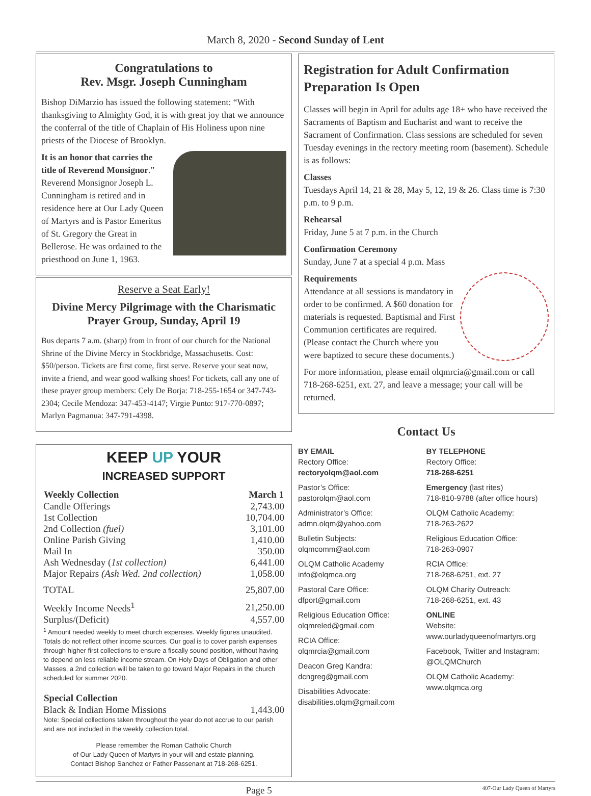March 8, 2020 - Second Sunday of Lent
Congratulations to
Rev. Msgr. Joseph Cunningham
Bishop DiMarzio has issued the following statement: “With thanksgiving to Almighty God, it is with great joy that we announce the conferral of the title of Chaplain of His Holiness upon nine priests of the Diocese of Brooklyn.
It is an honor that carries the title of Reverend Monsignor.” Reverend Monsignor Joseph L. Cunningham is retired and in residence here at Our Lady Queen of Martyrs and is Pastor Emeritus of St. Gregory the Great in Bellerose. He was ordained to the priesthood on June 1, 1963.
Reserve a Seat Early!
Divine Mercy Pilgrimage with the Charismatic Prayer Group, Sunday, April 19
Bus departs 7 a.m. (sharp) from in front of our church for the National Shrine of the Divine Mercy in Stockbridge, Massachusetts. Cost: $50/person. Tickets are first come, first serve. Reserve your seat now, invite a friend, and wear good walking shoes! For tickets, call any one of these prayer group members: Cely De Borja: 718-255-1654 or 347-743-2304; Cecile Mendoza: 347-453-4147; Virgie Punto: 917-770-0897; Marlyn Pagmanua: 347-791-4398.
KEEP UP YOUR
INCREASED SUPPORT
| Weekly Collection | March 1 |
| --- | --- |
| Candle Offerings | 2,743.00 |
| 1st Collection | 10,704.00 |
| 2nd Collection (fuel) | 3,101.00 |
| Online Parish Giving | 1,410.00 |
| Mail In | 350.00 |
| Ash Wednesday ( 1st collection) | 6,441.00 |
| Major Repairs (Ash Wed. 2nd collection) | 1,058.00 |
| TOTAL | 25,807.00 |
| Weekly Income Needs<sup>1</sup> | 21,250.00 |
| Surplus/(Deficit) | 4,557.00 |
<sup>1</sup> Amount needed weekly to meet church expenses. Weekly figures unaudited. Totals do not reflect other income sources. Our goal is to cover parish expenses through higher first collections to ensure a fiscally sound position, without having to depend on less reliable income stream. On Holy Days of Obligation and other Masses, a 2nd collection will be taken to go toward Major Repairs in the church scheduled for summer 2020.
| Special Collection | |
| --- | --- |
| Black & Indian Home Missions | 1,443.00 |
Note: Special collections taken throughout the year do not accrue to our parish and are not included in the weekly collection total.
Please remember the Roman Catholic Church
of Our Lady Queen of Martyrs in your will and estate planning.
Contact Bishop Sanchez or Father Passenant at 718-268-6251.
Registration for Adult Confirmation Preparation Is Open
Classes will begin in April for adults age 18+ who have received the Sacraments of Baptism and Eucharist and want to receive the Sacrament of Confirmation. Class sessions are scheduled for seven Tuesday evenings in the rectory meeting room (basement). Schedule is as follows:
Classes
Tuesdays April 14, 21 & 28, May 5, 12, 19 & 26. Class time is 7:30 p.m. to 9 p.m.
Rehearsal
Friday, June 5 at 7 p.m. in the Church
Confirmation Ceremony
Sunday, June 7 at a special 4 p.m. Mass
Requirements
Attendance at all sessions is mandatory in order to be confirmed. A $60 donation for materials is requested. Baptismal and First Communion certificates are required. (Please contact the Church where you were baptized to secure these documents.)
For more information, please email olqmrcia@gmail.com or call 718-268-6251, ext. 27, and leave a message; your call will be returned.
Contact Us
BY EMAIL
Rectory Office:
rectoryolqm@aol.com
Pastor’s Office:
pastorolqm@aol.com
Administrator’s Office:
admn.olqm@yahoo.com
Bulletin Subjects:
olqmcomm@aol.com
OLQM Catholic Academy
info@olqmca.org
Pastoral Care Office:
dfport@gmail.com
Religious Education Office:
olqmreled@gmail.com
RCIA Office:
olqmrcia@gmail.com
Deacon Greg Kandra:
dcngreg@gmail.com
Disabilities Advocate:
disabilities.olqm@gmail.com
BY TELEPHONE
Rectory Office:
718-268-6251
Emergency (last rites)
718-810-9788 (after office hours)
OLQM Catholic Academy:
718-263-2622
Religious Education Office:
718-263-0907
RCIA Office:
718-268-6251, ext. 27
OLQM Charity Outreach:
718-268-6251, ext. 43
ONLINE
Website:
www.ourladyqueenofmartyrs.org
Facebook, Twitter and Instagram:
@OLQMChurch
OLQM Catholic Academy:
www.olqmca.org
Page 5 407-Our Lady Queen of Martyrs